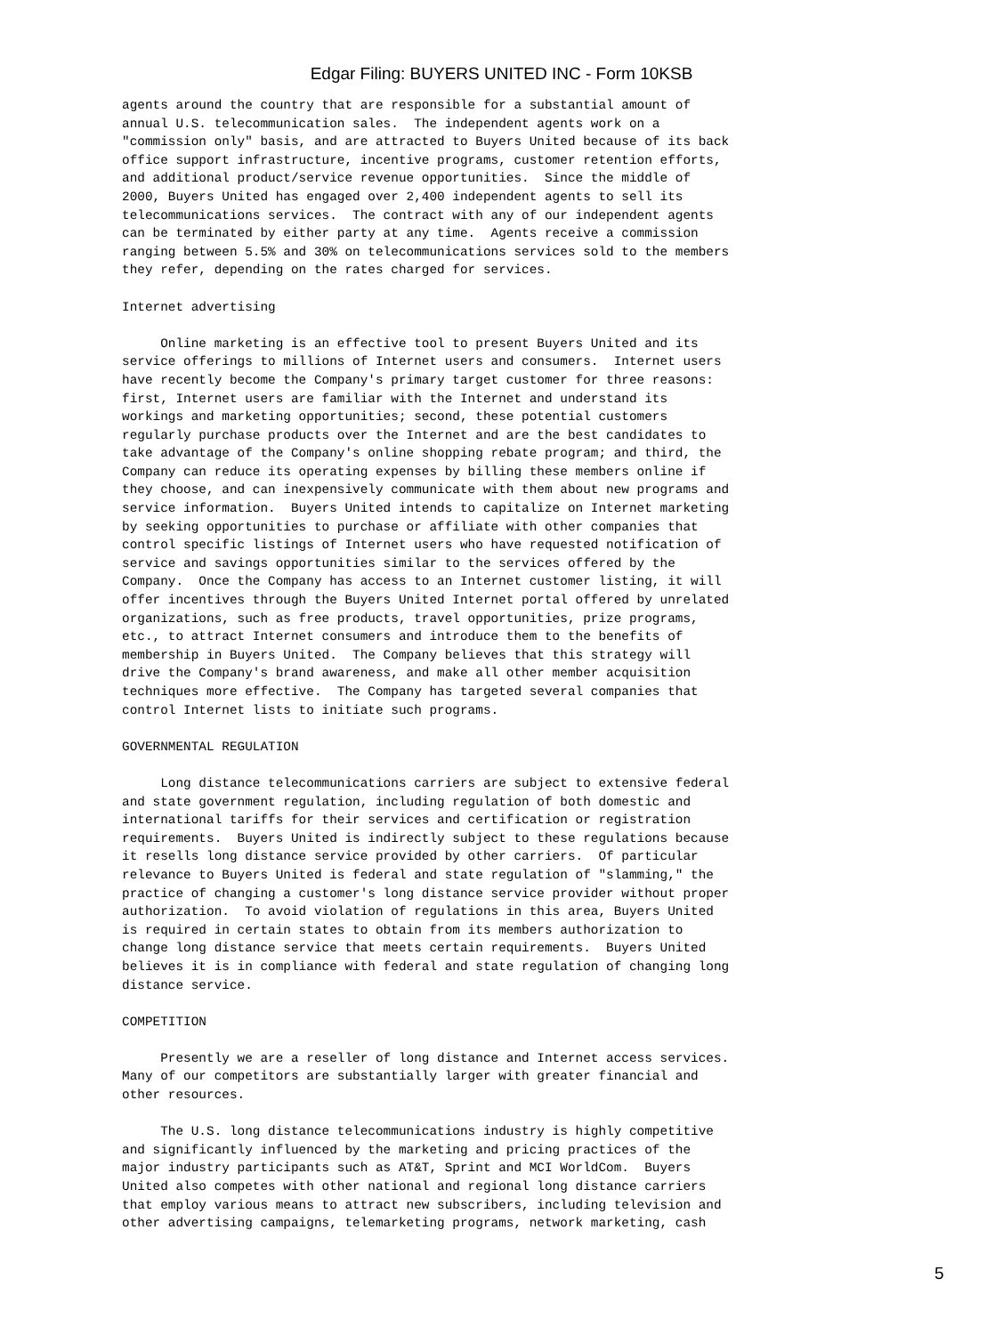Edgar Filing: BUYERS UNITED INC - Form 10KSB
agents around the country that are responsible for a substantial amount of
annual U.S. telecommunication sales.  The independent agents work on a
"commission only" basis, and are attracted to Buyers United because of its back
office support infrastructure, incentive programs, customer retention efforts,
and additional product/service revenue opportunities.  Since the middle of
2000, Buyers United has engaged over 2,400 independent agents to sell its
telecommunications services.  The contract with any of our independent agents
can be terminated by either party at any time.  Agents receive a commission
ranging between 5.5% and 30% on telecommunications services sold to the members
they refer, depending on the rates charged for services.

Internet advertising

     Online marketing is an effective tool to present Buyers United and its
service offerings to millions of Internet users and consumers.  Internet users
have recently become the Company's primary target customer for three reasons:
first, Internet users are familiar with the Internet and understand its
workings and marketing opportunities; second, these potential customers
regularly purchase products over the Internet and are the best candidates to
take advantage of the Company's online shopping rebate program; and third, the
Company can reduce its operating expenses by billing these members online if
they choose, and can inexpensively communicate with them about new programs and
service information.  Buyers United intends to capitalize on Internet marketing
by seeking opportunities to purchase or affiliate with other companies that
control specific listings of Internet users who have requested notification of
service and savings opportunities similar to the services offered by the
Company.  Once the Company has access to an Internet customer listing, it will
offer incentives through the Buyers United Internet portal offered by unrelated
organizations, such as free products, travel opportunities, prize programs,
etc., to attract Internet consumers and introduce them to the benefits of
membership in Buyers United.  The Company believes that this strategy will
drive the Company's brand awareness, and make all other member acquisition
techniques more effective.  The Company has targeted several companies that
control Internet lists to initiate such programs.

GOVERNMENTAL REGULATION

     Long distance telecommunications carriers are subject to extensive federal
and state government regulation, including regulation of both domestic and
international tariffs for their services and certification or registration
requirements.  Buyers United is indirectly subject to these regulations because
it resells long distance service provided by other carriers.  Of particular
relevance to Buyers United is federal and state regulation of "slamming," the
practice of changing a customer's long distance service provider without proper
authorization.  To avoid violation of regulations in this area, Buyers United
is required in certain states to obtain from its members authorization to
change long distance service that meets certain requirements.  Buyers United
believes it is in compliance with federal and state regulation of changing long
distance service.

COMPETITION

     Presently we are a reseller of long distance and Internet access services.
Many of our competitors are substantially larger with greater financial and
other resources.

     The U.S. long distance telecommunications industry is highly competitive
and significantly influenced by the marketing and pricing practices of the
major industry participants such as AT&T, Sprint and MCI WorldCom.  Buyers
United also competes with other national and regional long distance carriers
that employ various means to attract new subscribers, including television and
other advertising campaigns, telemarketing programs, network marketing, cash
5